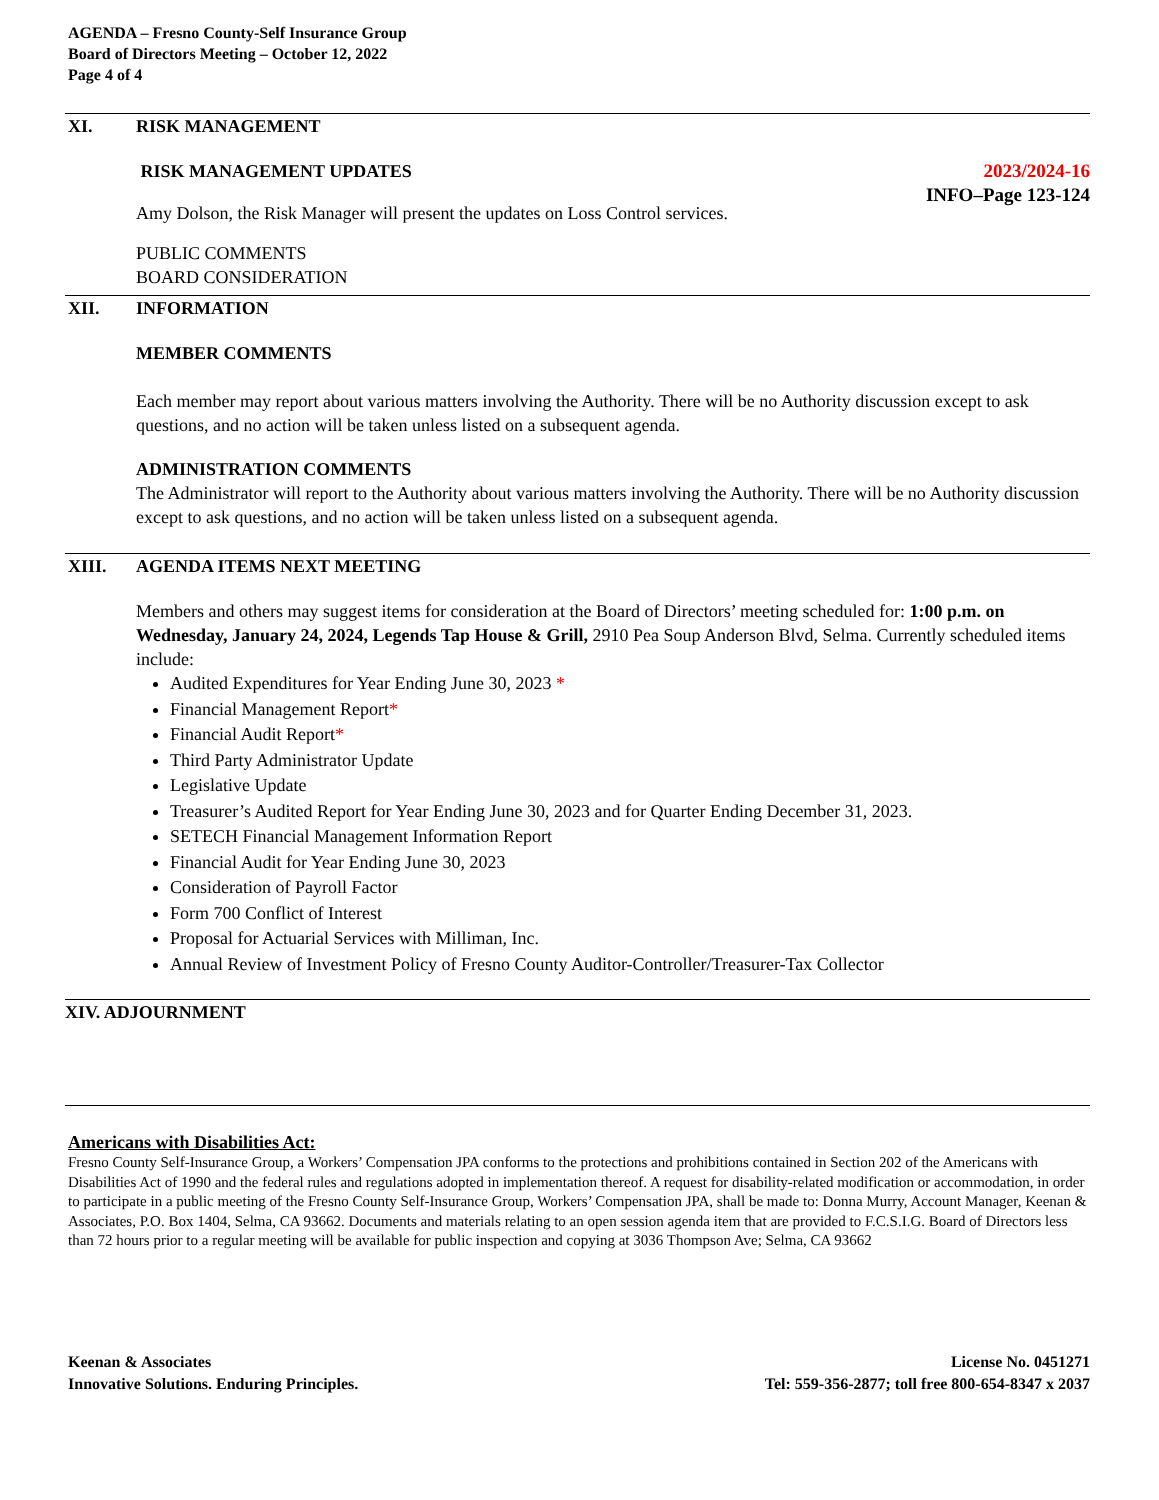AGENDA – Fresno County-Self Insurance Group
Board of Directors Meeting – October 12, 2022
Page 4 of 4
XI. RISK MANAGEMENT
RISK MANAGEMENT UPDATES 2023/2024-16
INFO–Page 123-124
Amy Dolson, the Risk Manager will present the updates on Loss Control services.
PUBLIC COMMENTS
BOARD CONSIDERATION
XII. INFORMATION
MEMBER COMMENTS
Each member may report about various matters involving the Authority. There will be no Authority discussion except to ask questions, and no action will be taken unless listed on a subsequent agenda.
ADMINISTRATION COMMENTS
The Administrator will report to the Authority about various matters involving the Authority. There will be no Authority discussion except to ask questions, and no action will be taken unless listed on a subsequent agenda.
XIII. AGENDA ITEMS NEXT MEETING
Members and others may suggest items for consideration at the Board of Directors’ meeting scheduled for: 1:00 p.m. on Wednesday, January 24, 2024, Legends Tap House & Grill, 2910 Pea Soup Anderson Blvd, Selma. Currently scheduled items include:
Audited Expenditures for Year Ending June 30, 2023 *
Financial Management Report*
Financial Audit Report*
Third Party Administrator Update
Legislative Update
Treasurer’s Audited Report for Year Ending June 30, 2023 and for Quarter Ending December 31, 2023.
SETECH Financial Management Information Report
Financial Audit for Year Ending June 30, 2023
Consideration of Payroll Factor
Form 700 Conflict of Interest
Proposal for Actuarial Services with Milliman, Inc.
Annual Review of Investment Policy of Fresno County Auditor-Controller/Treasurer-Tax Collector
XIV. ADJOURNMENT
Americans with Disabilities Act:
Fresno County Self-Insurance Group, a Workers’ Compensation JPA conforms to the protections and prohibitions contained in Section 202 of the Americans with Disabilities Act of 1990 and the federal rules and regulations adopted in implementation thereof. A request for disability-related modification or accommodation, in order to participate in a public meeting of the Fresno County Self-Insurance Group, Workers’ Compensation JPA, shall be made to: Donna Murry, Account Manager, Keenan & Associates, P.O. Box 1404, Selma, CA 93662. Documents and materials relating to an open session agenda item that are provided to F.C.S.I.G. Board of Directors less than 72 hours prior to a regular meeting will be available for public inspection and copying at 3036 Thompson Ave; Selma, CA 93662
Keenan & Associates
Innovative Solutions. Enduring Principles.
License No. 0451271
Tel: 559-356-2877; toll free 800-654-8347 x 2037